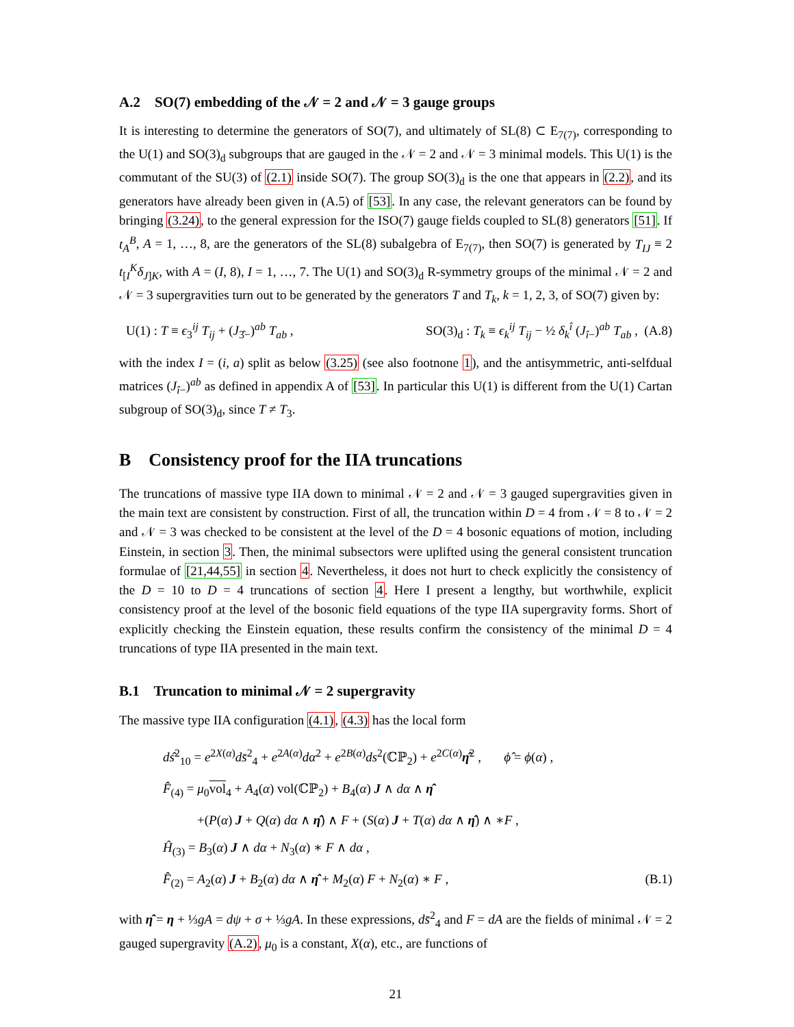A.2 SO(7) embedding of the 𝒩 = 2 and 𝒩 = 3 gauge groups
It is interesting to determine the generators of SO(7), and ultimately of SL(8) ⊂ E<sub>7(7)</sub>, corresponding to the U(1) and SO(3)<sub>d</sub> subgroups that are gauged in the 𝒩 = 2 and 𝒩 = 3 minimal models. This U(1) is the commutant of the SU(3) of (2.1) inside SO(7). The group SO(3)<sub>d</sub> is the one that appears in (2.2), and its generators have already been given in (A.5) of [53]. In any case, the relevant generators can be found by bringing (3.24), to the general expression for the ISO(7) gauge fields coupled to SL(8) generators [51]. If t<sub>A</sub><sup>B</sup>, A = 1, …, 8, are the generators of the SL(8) subalgebra of E<sub>7(7)</sub>, then SO(7) is generated by T<sub>IJ</sub> ≡ 2 t<sub>[I</sub><sup>K</sup>δ<sub>J]K</sub>, with A = (I, 8), I = 1, …, 7. The U(1) and SO(3)<sub>d</sub> R-symmetry groups of the minimal 𝒩 = 2 and 𝒩 = 3 supergravities turn out to be generated by the generators T and T<sub>k</sub>, k = 1, 2, 3, of SO(7) given by:
U(1) : T ≡ ϵ<sub>3</sub><sup>ij</sup> T<sub>ij</sub> + (J<sub>3̂−</sub>)<sup>ab</sup> T<sub>ab</sub> , SO(3)<sub>d</sub> : T<sub>k</sub> ≡ ϵ<sub>k</sub><sup>ij</sup> T<sub>ij</sub> − ½ δ<sub>k</sub><sup>î</sup> (J<sub>î−</sub>)<sup>ab</sup> T<sub>ab</sub> , (A.8)
with the index I = (i, a) split as below (3.25) (see also footnone 1), and the antisymmetric, anti-selfdual matrices (J<sub>î−</sub>)<sup>ab</sup> as defined in appendix A of [53]. In particular this U(1) is different from the U(1) Cartan subgroup of SO(3)<sub>d</sub>, since T ≠ T<sub>3</sub>.
B Consistency proof for the IIA truncations
The truncations of massive type IIA down to minimal 𝒩 = 2 and 𝒩 = 3 gauged supergravities given in the main text are consistent by construction. First of all, the truncation within D = 4 from 𝒩 = 8 to 𝒩 = 2 and 𝒩 = 3 was checked to be consistent at the level of the D = 4 bosonic equations of motion, including Einstein, in section 3. Then, the minimal subsectors were uplifted using the general consistent truncation formulae of [21,44,55] in section 4. Nevertheless, it does not hurt to check explicitly the consistency of the D = 10 to D = 4 truncations of section 4. Here I present a lengthy, but worthwhile, explicit consistency proof at the level of the bosonic field equations of the type IIA supergravity forms. Short of explicitly checking the Einstein equation, these results confirm the consistency of the minimal D = 4 truncations of type IIA presented in the main text.
B.1 Truncation to minimal 𝒩 = 2 supergravity
The massive type IIA configuration (4.1), (4.3) has the local form
dŝ<sup>2</sup><sub>10</sub> = e<sup>2X(α)</sup>ds̄<sup>2</sup><sub>4</sub> + e<sup>2A(α)</sup>dα<sup>2</sup> + e<sup>2B(α)</sup>ds<sup>2</sup>(ℂℙ<sub>2</sub>) + e<sup>2C(α)</sup>η̂<sup>2</sup> , ϕ̂ = ϕ(α) ,
F̂<sub>(4)</sub> = μ<sub>0</sub>vol<sub>4</sub> + A<sub>4</sub>(α) vol(ℂℙ<sub>2</sub>) + B<sub>4</sub>(α) J ∧ dα ∧ η̂
+(P(α) J + Q(α) dα ∧ η̂) ∧ F + (S(α) J + T(α) dα ∧ η̂) ∧ ∗F ,
Ĥ<sub>(3)</sub> = B<sub>3</sub>(α) J ∧ dα + N<sub>3</sub>(α) ∗ F ∧ dα ,
F̂<sub>(2)</sub> = A<sub>2</sub>(α) J + B<sub>2</sub>(α) dα ∧ η̂ + M<sub>2</sub>(α) F + N<sub>2</sub>(α) ∗ F , (B.1)
with η̂ = η + ⅓gA = dψ + σ + ⅓gA. In these expressions, ds̄<sup>2</sup><sub>4</sub> and F = dA are the fields of minimal 𝒩 = 2 gauged supergravity (A.2), μ<sub>0</sub> is a constant, X(α), etc., are functions of
21